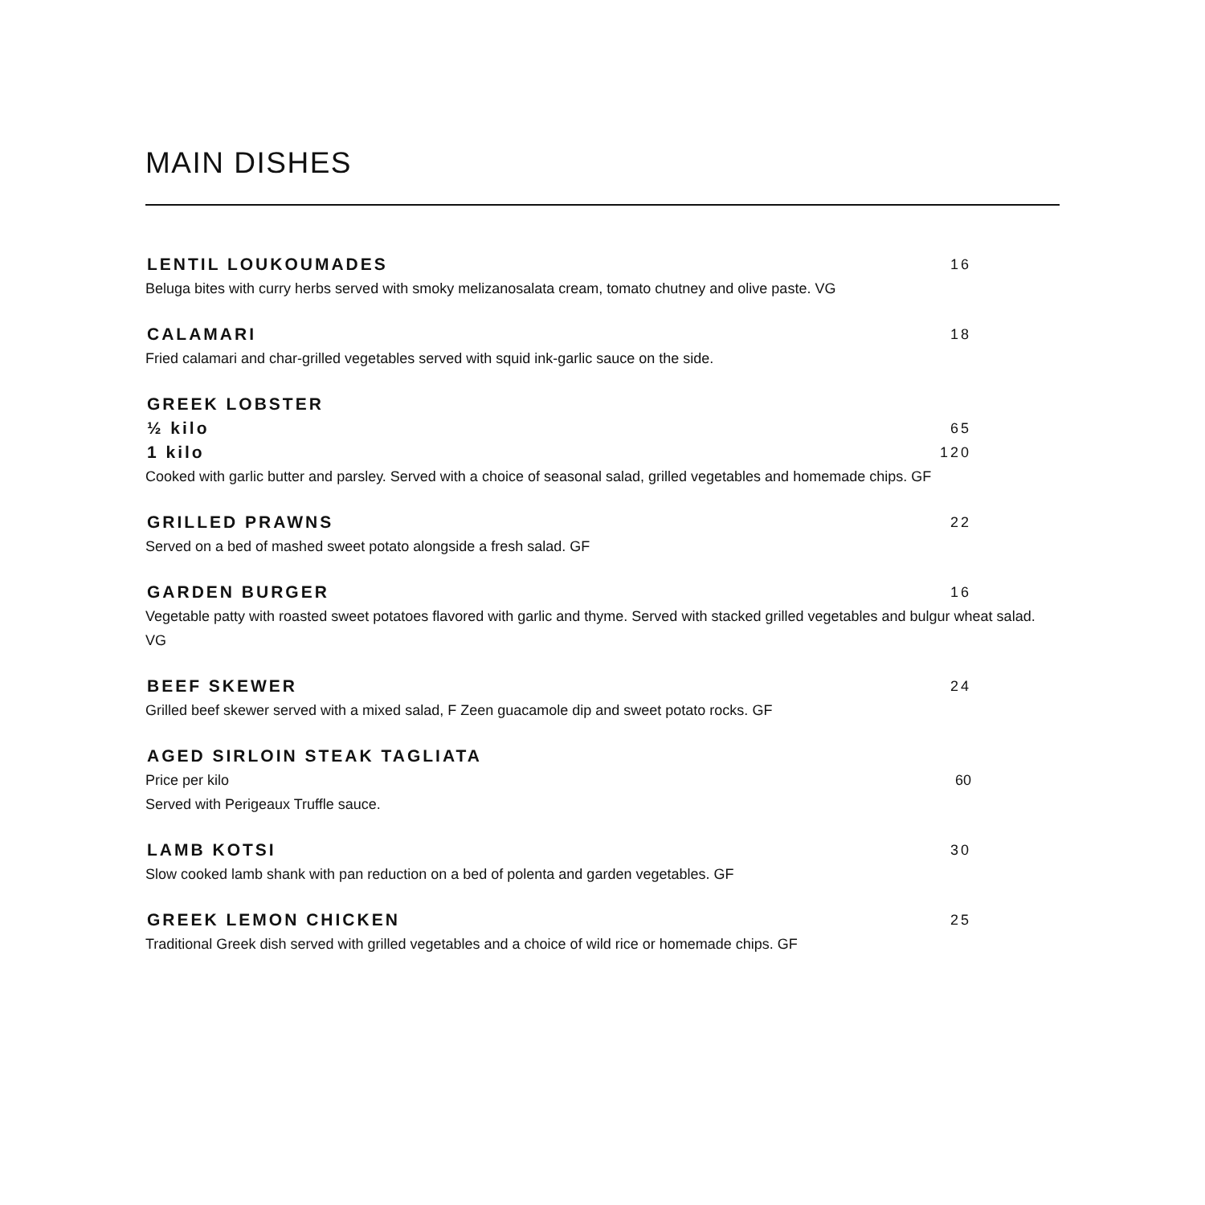MAIN DISHES
LENTIL LOUKOUMADES 16
Beluga bites with curry herbs served with smoky melizanosalata cream, tomato chutney and olive paste. VG
CALAMARI 18
Fried calamari and char-grilled vegetables served with squid ink-garlic sauce on the side.
GREEK LOBSTER
½ kilo 65
1 kilo 120
Cooked with garlic butter and parsley. Served with a choice of seasonal salad, grilled vegetables and homemade chips. GF
GRILLED PRAWNS 22
Served on a bed of mashed sweet potato alongside a fresh salad. GF
GARDEN BURGER 16
Vegetable patty with roasted sweet potatoes flavored with garlic and thyme. Served with stacked grilled vegetables and bulgur wheat salad. VG
BEEF SKEWER 24
Grilled beef skewer served with a mixed salad, F Zeen guacamole dip and sweet potato rocks. GF
AGED SIRLOIN STEAK TAGLIATA
Price per kilo 60
Served with Perigeaux Truffle sauce.
LAMB KOTSI 30
Slow cooked lamb shank with pan reduction on a bed of polenta and garden vegetables. GF
GREEK LEMON CHICKEN 25
Traditional Greek dish served with grilled vegetables and a choice of wild rice or homemade chips. GF